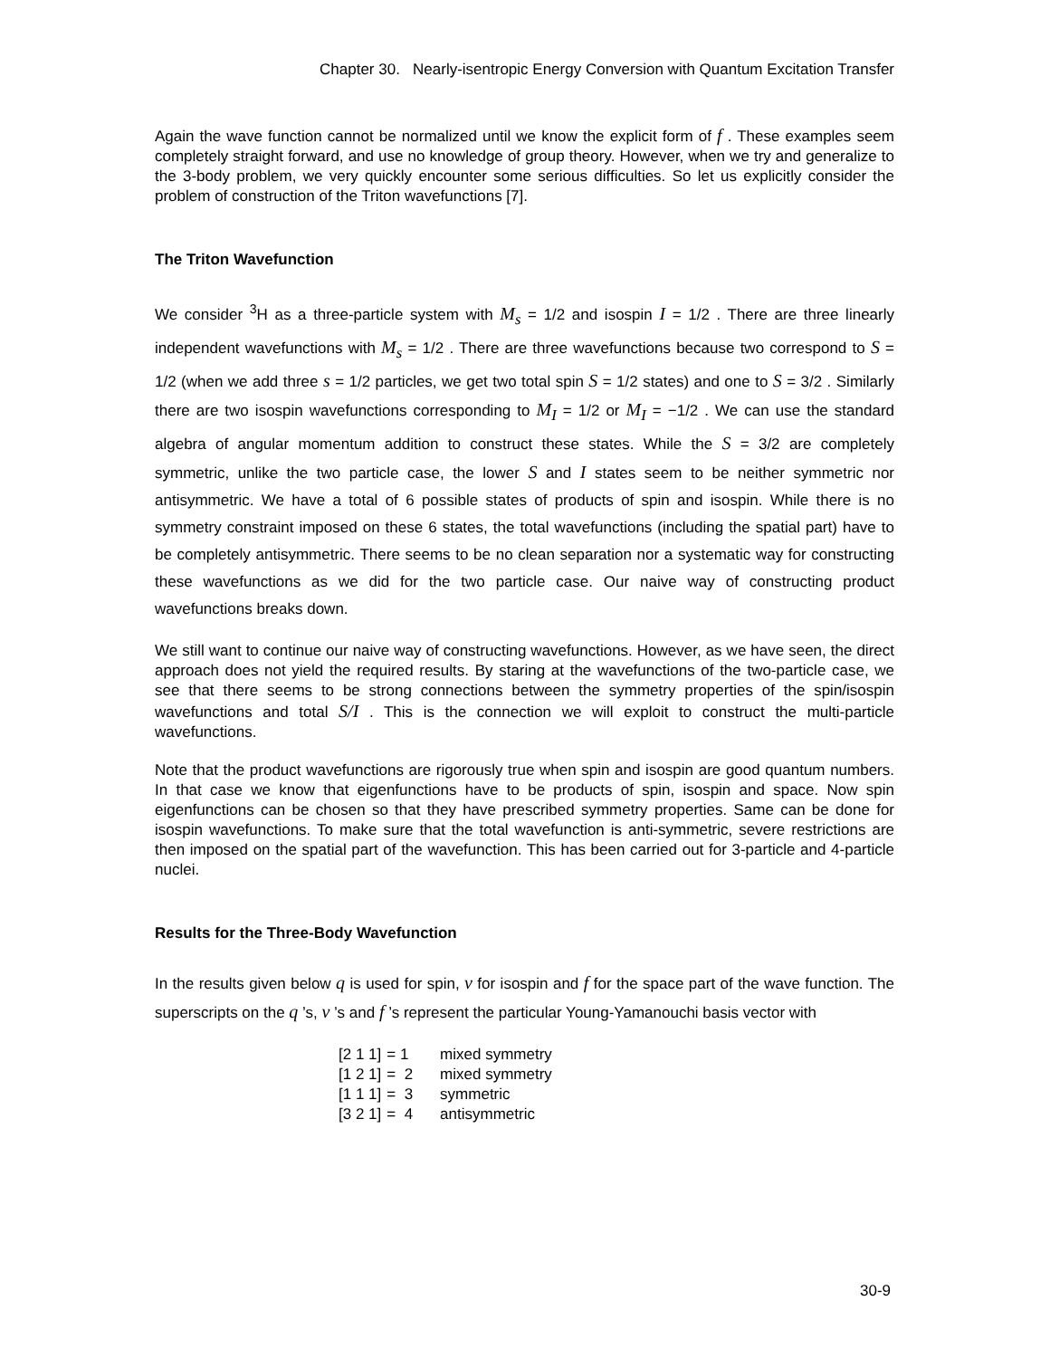Chapter 30. Nearly-isentropic Energy Conversion with Quantum Excitation Transfer
Again the wave function cannot be normalized until we know the explicit form of f . These examples seem completely straight forward, and use no knowledge of group theory. However, when we try and generalize to the 3-body problem, we very quickly encounter some serious difficulties. So let us explicitly consider the problem of construction of the Triton wavefunctions [7].
The Triton Wavefunction
We consider <sup>3</sup>H as a three-particle system with M<sub>s</sub> = 1/2 and isospin I = 1/2 . There are three linearly independent wavefunctions with M<sub>s</sub> = 1/2 . There are three wavefunctions because two correspond to S = 1/2 (when we add three s = 1/2 particles, we get two total spin S = 1/2 states) and one to S = 3/2 . Similarly there are two isospin wavefunctions corresponding to M<sub>I</sub> = 1/2 or M<sub>I</sub> = −1/2 . We can use the standard algebra of angular momentum addition to construct these states. While the S = 3/2 are completely symmetric, unlike the two particle case, the lower S and I states seem to be neither symmetric nor antisymmetric. We have a total of 6 possible states of products of spin and isospin. While there is no symmetry constraint imposed on these 6 states, the total wavefunctions (including the spatial part) have to be completely antisymmetric. There seems to be no clean separation nor a systematic way for constructing these wavefunctions as we did for the two particle case. Our naive way of constructing product wavefunctions breaks down.
We still want to continue our naive way of constructing wavefunctions. However, as we have seen, the direct approach does not yield the required results. By staring at the wavefunctions of the two-particle case, we see that there seems to be strong connections between the symmetry properties of the spin/isospin wavefunctions and total S/I . This is the connection we will exploit to construct the multi-particle wavefunctions.
Note that the product wavefunctions are rigorously true when spin and isospin are good quantum numbers. In that case we know that eigenfunctions have to be products of spin, isospin and space. Now spin eigenfunctions can be chosen so that they have prescribed symmetry properties. Same can be done for isospin wavefunctions. To make sure that the total wavefunction is anti-symmetric, severe restrictions are then imposed on the spatial part of the wavefunction. This has been carried out for 3-particle and 4-particle nuclei.
Results for the Three-Body Wavefunction
In the results given below q is used for spin, v for isospin and f for the space part of the wave function. The superscripts on the q ’s, v ’s and f ’s represent the particular Young-Yamanouchi basis vector with
| [2 1 1] | = 1 | mixed symmetry |
| [1 2 1] | = 2 | mixed symmetry |
| [1 1 1] | = 3 | symmetric |
| [3 2 1] | = 4 | antisymmetric |
30-9